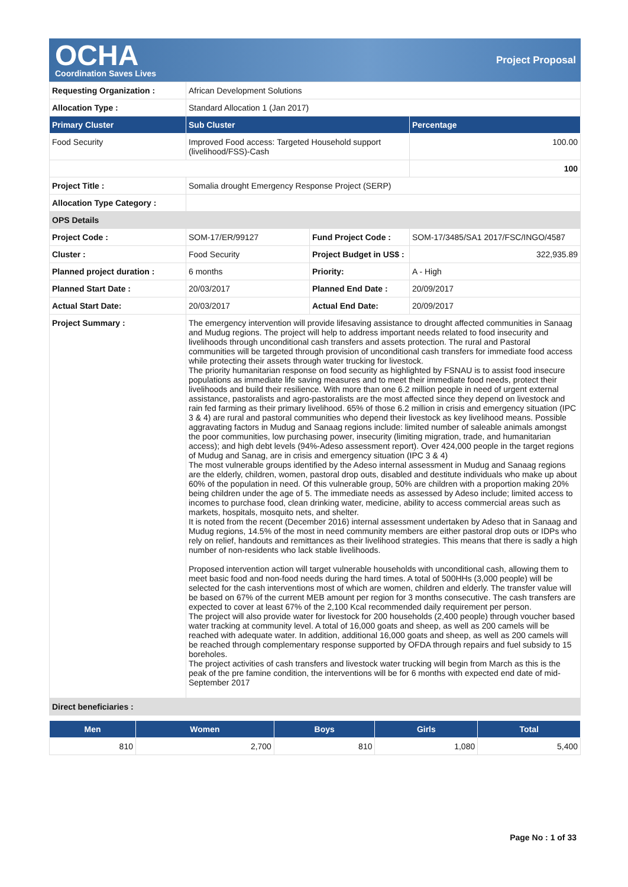OCHA
Coordination Saves Lives
Project Proposal
| Requesting Organization : | African Development Solutions | | |
| Allocation Type : | Standard Allocation 1 (Jan 2017) | | |
| Primary Cluster | Sub Cluster | | Percentage |
| Food Security | Improved Food access: Targeted Household support (livelihood/FSS)-Cash | | 100.00 |
| | | | 100 |
| Project Title : | Somalia drought Emergency Response Project (SERP) | | |
| Allocation Type Category : | | | |
| OPS Details | | | |
| Project Code : | SOM-17/ER/99127 | Fund Project Code : | SOM-17/3485/SA1 2017/FSC/INGO/4587 |
| Cluster : | Food Security | Project Budget in US$ : | 322,935.89 |
| Planned project duration : | 6 months | Priority: | A - High |
| Planned Start Date : | 20/03/2017 | Planned End Date : | 20/09/2017 |
| Actual Start Date: | 20/03/2017 | Actual End Date: | 20/09/2017 |
| Project Summary : | The emergency intervention will provide lifesaving assistance to drought affected communities in Sanaag and Mudug regions. The project will help to address important needs related to food insecurity and livelihoods through unconditional cash transfers and assets protection. The rural and Pastoral communities will be targeted through provision of unconditional cash transfers for immediate food access while protecting their assets through water trucking for livestock. The priority humanitarian response on food security as highlighted by FSNAU is to assist food insecure populations as immediate life saving measures and to meet their immediate food needs, protect their livelihoods and build their resilience. With more than one 6.2 million people in need of urgent external assistance, pastoralists and agro-pastoralists are the most affected since they depend on livestock and rain fed farming as their primary livelihood. 65% of those 6.2 million in crisis and emergency situation (IPC 3 & 4) are rural and pastoral communities who depend their livestock as key livelihood means. Possible aggravating factors in Mudug and Sanaag regions include: limited number of saleable animals amongst the poor communities, low purchasing power, insecurity (limiting migration, trade, and humanitarian access); and high debt levels (94%-Adeso assessment report). Over 424,000 people in the target regions of Mudug and Sanag, are in crisis and emergency situation (IPC 3 & 4) The most vulnerable groups identified by the Adeso internal assessment in Mudug and Sanaag regions are the elderly, children, women, pastoral drop outs, disabled and destitute individuals who make up about 60% of the population in need. Of this vulnerable group, 50% are children with a proportion making 20% being children under the age of 5. The immediate needs as assessed by Adeso include; limited access to incomes to purchase food, clean drinking water, medicine, ability to access commercial areas such as markets, hospitals, mosquito nets, and shelter. It is noted from the recent (December 2016) internal assessment undertaken by Adeso that in Sanaag and Mudug regions, 14.5% of the most in need community members are either pastoral drop outs or IDPs who rely on relief, handouts and remittances as their livelihood strategies. This means that there is sadly a high number of non-residents who lack stable livelihoods. Proposed intervention action will target vulnerable households with unconditional cash, allowing them to meet basic food and non-food needs during the hard times. A total of 500HHs (3,000 people) will be selected for the cash interventions most of which are women, children and elderly. The transfer value will be based on 67% of the current MEB amount per region for 3 months consecutive. The cash transfers are expected to cover at least 67% of the 2,100 Kcal recommended daily requirement per person. The project will also provide water for livestock for 200 households (2,400 people) through voucher based water tracking at community level. A total of 16,000 goats and sheep, as well as 200 camels will be reached with adequate water. In addition, additional 16,000 goats and sheep, as well as 200 camels will be reached through complementary response supported by OFDA through repairs and fuel subsidy to 15 boreholes. The project activities of cash transfers and livestock water trucking will begin from March as this is the peak of the pre famine condition, the interventions will be for 6 months with expected end date of mid-September 2017 | | |
| Direct beneficiaries : | | | |
| Men | Women | Boys | Girls | Total |
| --- | --- | --- | --- | --- |
| 810 | 2,700 | 810 | 1,080 | 5,400 |
Page No : 1 of 33